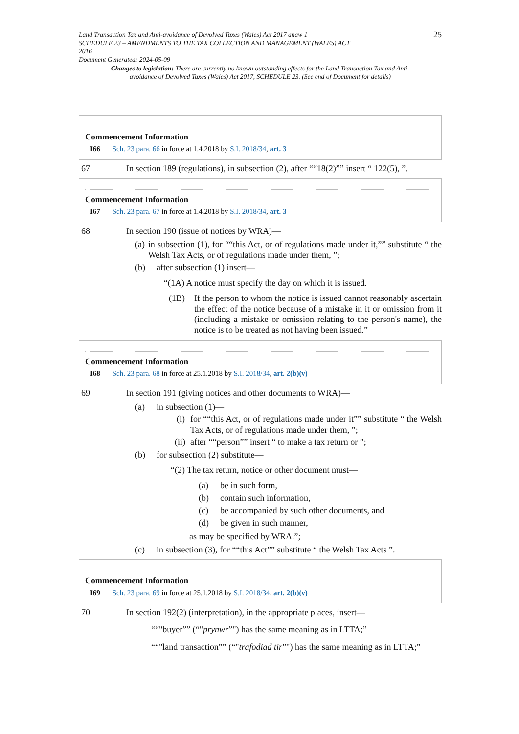Land Transaction Tax and Anti-avoidance of Devolved Taxes (Wales) Act 2017 anaw 1
SCHEDULE 23 – AMENDMENTS TO THE TAX COLLECTION AND MANAGEMENT (WALES) ACT
2016
Document Generated: 2024-05-09
25
Changes to legislation: There are currently no known outstanding effects for the Land Transaction Tax and Anti-avoidance of Devolved Taxes (Wales) Act 2017, SCHEDULE 23. (See end of Document for details)
Commencement Information
I66 Sch. 23 para. 66 in force at 1.4.2018 by S.I. 2018/34, art. 3
67 In section 189 (regulations), in subsection (2), after ““18(2)”” insert “ 122(5), ”.
Commencement Information
I67 Sch. 23 para. 67 in force at 1.4.2018 by S.I. 2018/34, art. 3
68 In section 190 (issue of notices by WRA)—
(a) in subsection (1), for ““this Act, or of regulations made under it,”” substitute “ the Welsh Tax Acts, or of regulations made under them, ”;
(b) after subsection (1) insert—
“(1A) A notice must specify the day on which it is issued.
(1B) If the person to whom the notice is issued cannot reasonably ascertain the effect of the notice because of a mistake in it or omission from it (including a mistake or omission relating to the person's name), the notice is to be treated as not having been issued.”
Commencement Information
I68 Sch. 23 para. 68 in force at 25.1.2018 by S.I. 2018/34, art. 2(b)(v)
69 In section 191 (giving notices and other documents to WRA)—
(a) in subsection (1)—
(i) for ““this Act, or of regulations made under it”” substitute “ the Welsh Tax Acts, or of regulations made under them, ”;
(ii) after ““person”” insert “ to make a tax return or ”;
(b) for subsection (2) substitute—
“(2) The tax return, notice or other document must—
(a) be in such form,
(b) contain such information,
(c) be accompanied by such other documents, and
(d) be given in such manner,
as may be specified by WRA.”;
(c) in subsection (3), for ““this Act”” substitute “ the Welsh Tax Acts ”.
Commencement Information
I69 Sch. 23 para. 69 in force at 25.1.2018 by S.I. 2018/34, art. 2(b)(v)
70 In section 192(2) (interpretation), in the appropriate places, insert—
““"buyer”” (“"prynwr”") has the same meaning as in LTTA;”
““"land transaction”” (“"trafodiad tir”") has the same meaning as in LTTA;”